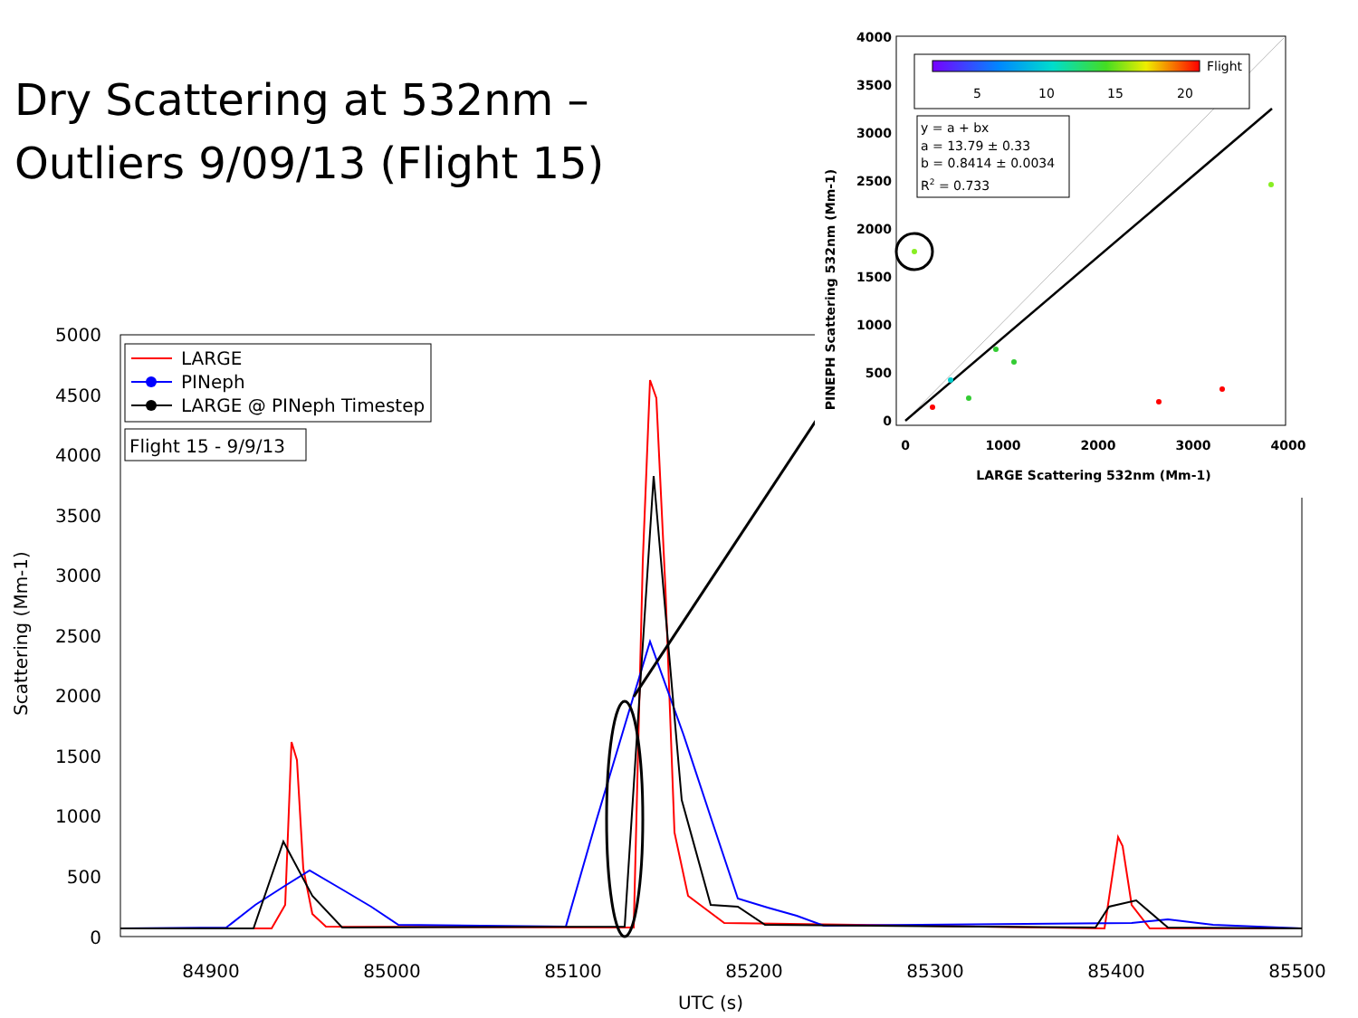Dry Scattering at 532nm –
Outliers 9/09/13 (Flight 15)
0
500
1000
1500
2000
2500
3000
3500
4000
4500
5000
84900
85000
85100
85200
85300
85400
85500
UTC (s)
Scattering (Mm-1)
LARGE
PINeph
LARGE @ PINeph Timestep
Flight 15 - 9/9/13
4000
3500
3000
2500
2000
1500
1000
500
0
0
1000
2000
3000
4000
LARGE Scattering 532nm (Mm-1)
PINEPH Scattering 532nm (Mm-1)
Flight
5
10
15
20
y = a + bx
a = 13.79 ± 0.33
b = 0.8414 ± 0.0034
R2 = 0.733